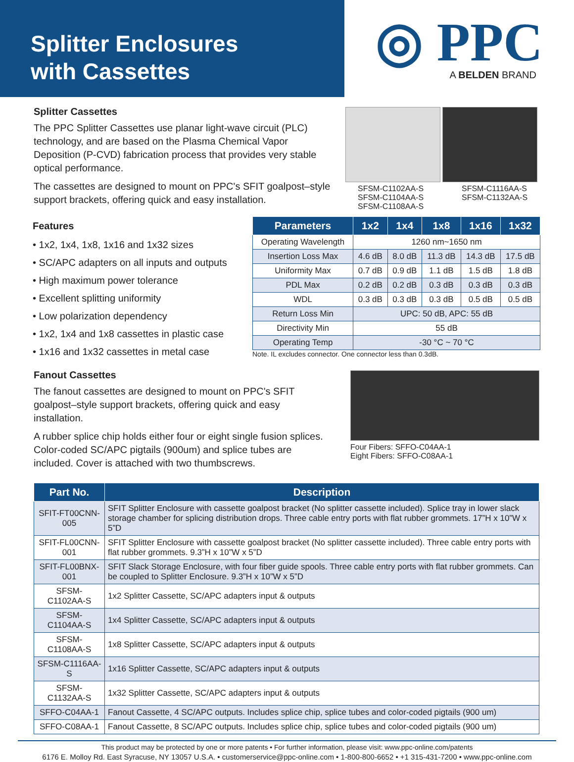Splitter Enclosures
with Cassettes
◎ PPC
A BELDEN BRAND
Splitter Cassettes
The PPC Splitter Cassettes use planar light-wave circuit (PLC) technology, and are based on the Plasma Chemical Vapor Deposition (P-CVD) fabrication process that provides very stable optical performance.
The cassettes are designed to mount on PPC's SFIT goalpost–style support brackets, offering quick and easy installation.
SFSM-C1102AA-S
SFSM-C1104AA-S
SFSM-C1108AA-S
SFSM-C1116AA-S
SFSM-C1132AA-S
Features
• 1x2, 1x4, 1x8, 1x16 and 1x32 sizes
• SC/APC adapters on all inputs and outputs
• High maximum power tolerance
• Excellent splitting uniformity
• Low polarization dependency
• 1x2, 1x4 and 1x8 cassettes in plastic case
• 1x16 and 1x32 cassettes in metal case
| Parameters | 1x2 | 1x4 | 1x8 | 1x16 | 1x32 |
| --- | --- | --- | --- | --- | --- |
| Operating Wavelength | 1260 nm~1650 nm | | | | |
| Insertion Loss Max | 4.6 dB | 8.0 dB | 11.3 dB | 14.3 dB | 17.5 dB |
| Uniformity Max | 0.7 dB | 0.9 dB | 1.1 dB | 1.5 dB | 1.8 dB |
| PDL Max | 0.2 dB | 0.2 dB | 0.3 dB | 0.3 dB | 0.3 dB |
| WDL | 0.3 dB | 0.3 dB | 0.3 dB | 0.5 dB | 0.5 dB |
| Return Loss Min | UPC: 50 dB, APC: 55 dB | | | | |
| Directivity Min | 55 dB | | | | |
| Operating Temp | -30 °C ~ 70 °C | | | | |
Note. IL excludes connector. One connector less than 0.3dB.
Fanout Cassettes
The fanout cassettes are designed to mount on PPC's SFIT goalpost–style support brackets, offering quick and easy installation.
A rubber splice chip holds either four or eight single fusion splices. Color-coded SC/APC pigtails (900um) and splice tubes are included. Cover is attached with two thumbscrews.
Four Fibers: SFFO-C04AA-1
Eight Fibers: SFFO-C08AA-1
| Part No. | Description |
| --- | --- |
| SFIT-FT00CNN-005 | SFIT Splitter Enclosure with cassette goalpost bracket (No splitter cassette included). Splice tray in lower slack storage chamber for splicing distribution drops. Three cable entry ports with flat rubber grommets. 17”H x 10”W x 5”D |
| SFIT-FL00CNN-001 | SFIT Splitter Enclosure with cassette goalpost bracket (No splitter cassette included). Three cable entry ports with flat rubber grommets. 9.3”H x 10”W x 5”D |
| SFIT-FL00BNX-001 | SFIT Slack Storage Enclosure, with four fiber guide spools. Three cable entry ports with flat rubber grommets. Can be coupled to Splitter Enclosure. 9.3”H x 10”W x 5”D |
| SFSM-C1102AA-S | 1x2 Splitter Cassette, SC/APC adapters input & outputs |
| SFSM-C1104AA-S | 1x4 Splitter Cassette, SC/APC adapters input & outputs |
| SFSM-C1108AA-S | 1x8 Splitter Cassette, SC/APC adapters input & outputs |
| SFSM-C1116AA-S | 1x16 Splitter Cassette, SC/APC adapters input & outputs |
| SFSM-C1132AA-S | 1x32 Splitter Cassette, SC/APC adapters input & outputs |
| SFFO-C04AA-1 | Fanout Cassette, 4 SC/APC outputs. Includes splice chip, splice tubes and color-coded pigtails (900 um) |
| SFFO-C08AA-1 | Fanout Cassette, 8 SC/APC outputs. Includes splice chip, splice tubes and color-coded pigtails (900 um) |
This product may be protected by one or more patents • For further information, please visit: www.ppc-online.com/patents
6176 E. Molloy Rd. East Syracuse, NY 13057 U.S.A. • customerservice@ppc-online.com • 1-800-800-6652 • +1 315-431-7200 • www.ppc-online.com